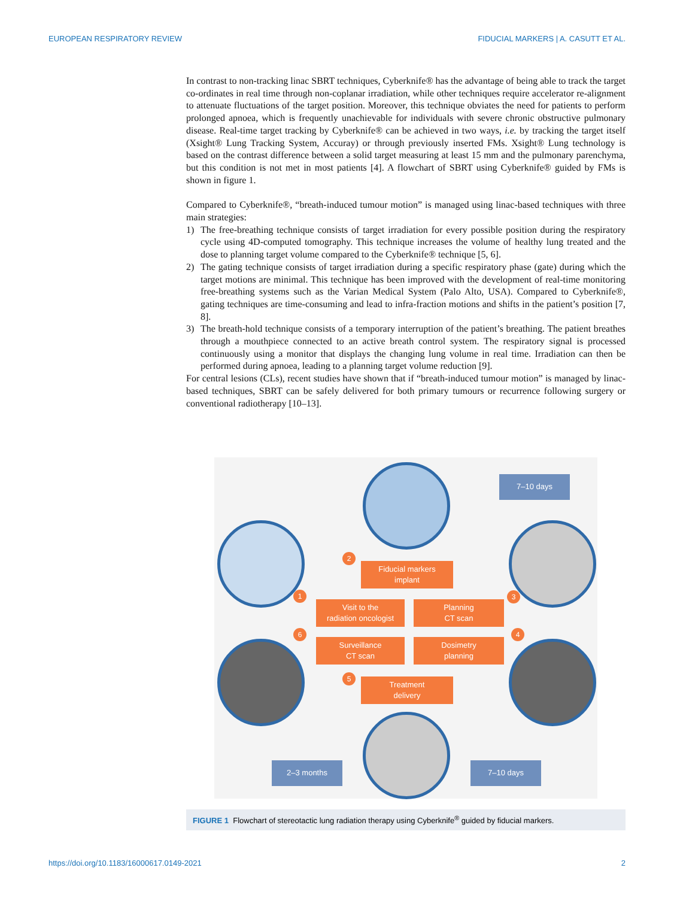EUROPEAN RESPIRATORY REVIEW FIDUCIAL MARKERS | A. CASUTT ET AL.
In contrast to non-tracking linac SBRT techniques, Cyberknife® has the advantage of being able to track the target co-ordinates in real time through non-coplanar irradiation, while other techniques require accelerator re-alignment to attenuate fluctuations of the target position. Moreover, this technique obviates the need for patients to perform prolonged apnoea, which is frequently unachievable for individuals with severe chronic obstructive pulmonary disease. Real-time target tracking by Cyberknife® can be achieved in two ways, i.e. by tracking the target itself (Xsight® Lung Tracking System, Accuray) or through previously inserted FMs. Xsight® Lung technology is based on the contrast difference between a solid target measuring at least 15 mm and the pulmonary parenchyma, but this condition is not met in most patients [4]. A flowchart of SBRT using Cyberknife® guided by FMs is shown in figure 1.
Compared to Cyberknife®, “breath-induced tumour motion” is managed using linac-based techniques with three main strategies:
1) The free-breathing technique consists of target irradiation for every possible position during the respiratory cycle using 4D-computed tomography. This technique increases the volume of healthy lung treated and the dose to planning target volume compared to the Cyberknife® technique [5, 6].
2) The gating technique consists of target irradiation during a specific respiratory phase (gate) during which the target motions are minimal. This technique has been improved with the development of real-time monitoring free-breathing systems such as the Varian Medical System (Palo Alto, USA). Compared to Cyberknife®, gating techniques are time-consuming and lead to infra-fraction motions and shifts in the patient’s position [7, 8].
3) The breath-hold technique consists of a temporary interruption of the patient’s breathing. The patient breathes through a mouthpiece connected to an active breath control system. The respiratory signal is processed continuously using a monitor that displays the changing lung volume in real time. Irradiation can then be performed during apnoea, leading to a planning target volume reduction [9].
For central lesions (CLs), recent studies have shown that if “breath-induced tumour motion” is managed by linac-based techniques, SBRT can be safely delivered for both primary tumours or recurrence following surgery or conventional radiotherapy [10–13].
7–10 days
2
Fiducial markers
implant
1 3
Visit to the
radiation oncologist
Planning
CT scan
6 4
Surveillance
CT scan
Dosimetry
planning
5
Treatment
delivery
2–3 months 7–10 days
FIGURE 1 Flowchart of stereotactic lung radiation therapy using Cyberknife<sup>®</sup> guided by fiducial markers.
https://doi.org/10.1183/16000617.0149-2021 2